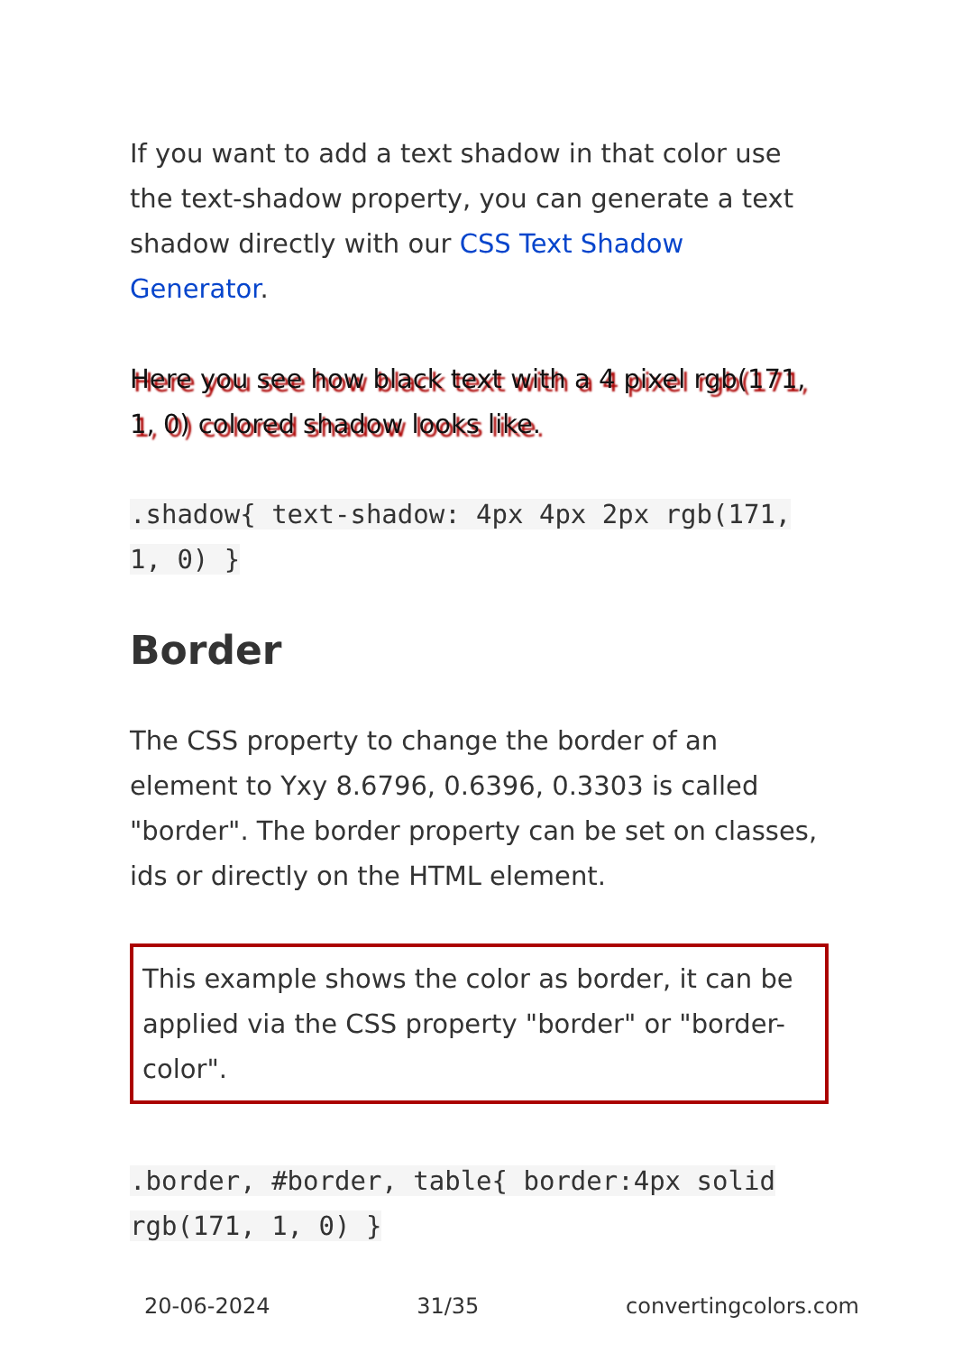If you want to add a text shadow in that color use the text-shadow property, you can generate a text shadow directly with our CSS Text Shadow Generator.
Here you see how black text with a 4 pixel rgb(171, 1, 0) colored shadow looks like.
.shadow{ text-shadow: 4px 4px 2px rgb(171, 1, 0) }
Border
The CSS property to change the border of an element to Yxy 8.6796, 0.6396, 0.3303 is called "border". The border property can be set on classes, ids or directly on the HTML element.
This example shows the color as border, it can be applied via the CSS property "border" or "border-color".
.border, #border, table{ border:4px solid rgb(171, 1, 0) }
20-06-2024 31/35 convertingcolors.com